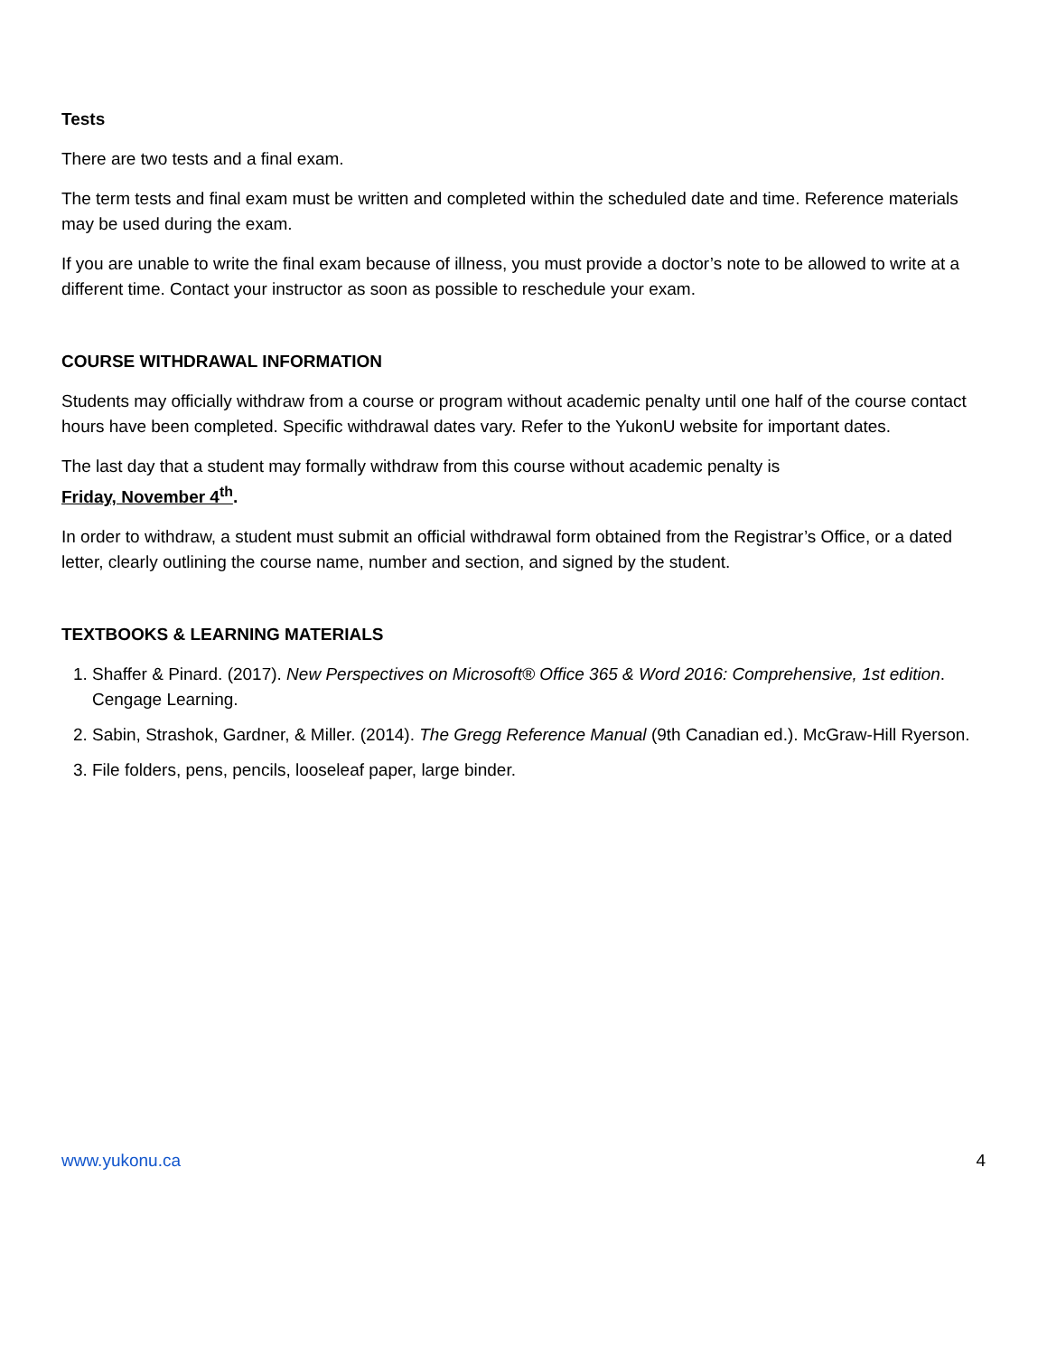Tests
There are two tests and a final exam.
The term tests and final exam must be written and completed within the scheduled date and time. Reference materials may be used during the exam.
If you are unable to write the final exam because of illness, you must provide a doctor’s note to be allowed to write at a different time. Contact your instructor as soon as possible to reschedule your exam.
COURSE WITHDRAWAL INFORMATION
Students may officially withdraw from a course or program without academic penalty until one half of the course contact hours have been completed. Specific withdrawal dates vary. Refer to the YukonU website for important dates.
The last day that a student may formally withdraw from this course without academic penalty is
Friday, November 4<sup>th</sup>.
In order to withdraw, a student must submit an official withdrawal form obtained from the Registrar’s Office, or a dated letter, clearly outlining the course name, number and section, and signed by the student.
TEXTBOOKS & LEARNING MATERIALS
1. Shaffer & Pinard. (2017). New Perspectives on Microsoft® Office 365 & Word 2016: Comprehensive, 1st edition. Cengage Learning.
2. Sabin, Strashok, Gardner, & Miller. (2014). The Gregg Reference Manual (9th Canadian ed.). McGraw-Hill Ryerson.
3. File folders, pens, pencils, looseleaf paper, large binder.
www.yukonu.ca 4